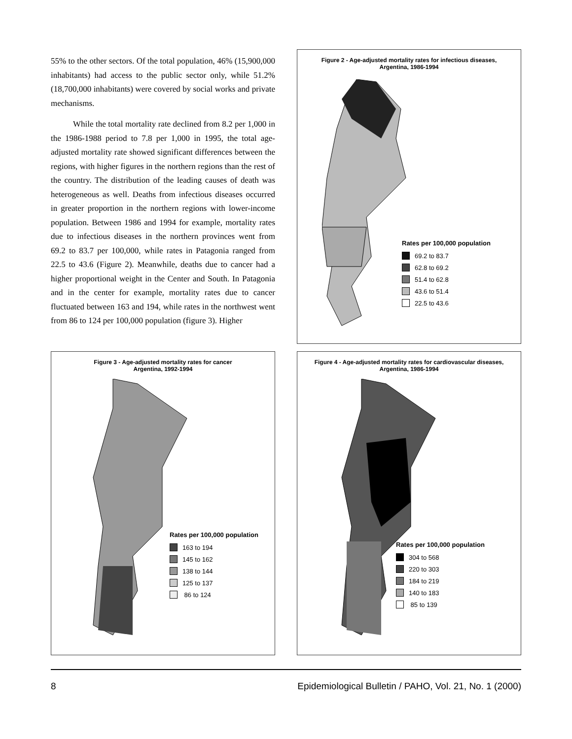55% to the other sectors. Of the total population, 46% (15,900,000 inhabitants) had access to the public sector only, while 51.2% (18,700,000 inhabitants) were covered by social works and private mechanisms.
While the total mortality rate declined from 8.2 per 1,000 in the 1986-1988 period to 7.8 per 1,000 in 1995, the total age-adjusted mortality rate showed significant differences between the regions, with higher figures in the northern regions than the rest of the country. The distribution of the leading causes of death was heterogeneous as well. Deaths from infectious diseases occurred in greater proportion in the northern regions with lower-income population. Between 1986 and 1994 for example, mortality rates due to infectious diseases in the northern provinces went from 69.2 to 83.7 per 100,000, while rates in Patagonia ranged from 22.5 to 43.6 (Figure 2). Meanwhile, deaths due to cancer had a higher proportional weight in the Center and South. In Patagonia and in the center for example, mortality rates due to cancer fluctuated between 163 and 194, while rates in the northwest went from 86 to 124 per 100,000 population (figure 3). Higher
Figure 2 - Age-adjusted mortality rates for infectious diseases,
Argentina, 1986-1994
Rates per 100,000 population
69.2 to 83.7
62.8 to 69.2
51.4 to 62.8
43.6 to 51.4
22.5 to 43.6
Figure 3 - Age-adjusted mortality rates for cancer
Argentina, 1992-1994
Rates per 100,000 population
163 to 194
145 to 162
138 to 144
125 to 137
86 to 124
Figure 4 - Age-adjusted mortality rates for cardiovascular diseases,
Argentina, 1986-1994
Rates per 100,000 population
304 to 568
220 to 303
184 to 219
140 to 183
85 to 139
8
Epidemiological Bulletin / PAHO, Vol. 21, No. 1 (2000)